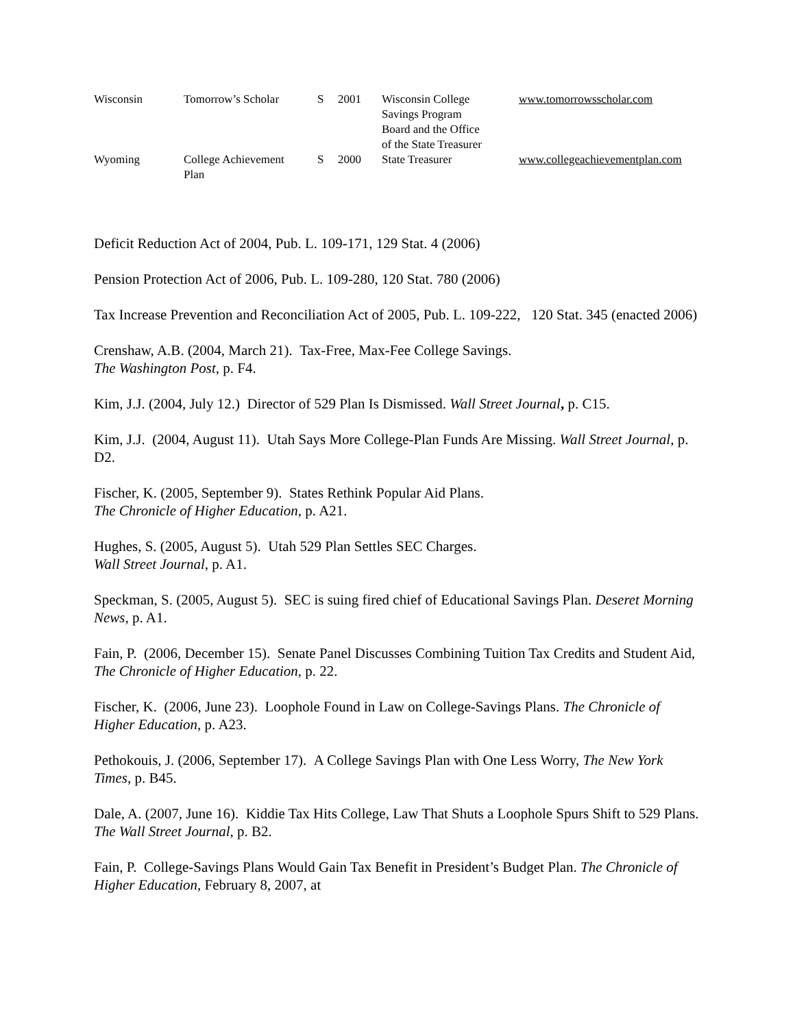| Wisconsin | Tomorrow’s Scholar | S | 2001 | Wisconsin College Savings Program Board and the Office of the State Treasurer | www.tomorrowsscholar.com |
| Wyoming | College Achievement Plan | S | 2000 | State Treasurer | www.collegeachievementplan.com |
Deficit Reduction Act of 2004, Pub. L. 109-171, 129 Stat. 4 (2006)
Pension Protection Act of 2006, Pub. L. 109-280, 120 Stat. 780 (2006)
Tax Increase Prevention and Reconciliation Act of 2005, Pub. L. 109-222, 120 Stat. 345 (enacted 2006)
Crenshaw, A.B. (2004, March 21). Tax-Free, Max-Fee College Savings.
The Washington Post, p. F4.
Kim, J.J. (2004, July 12.) Director of 529 Plan Is Dismissed. Wall Street Journal, p. C15.
Kim, J.J. (2004, August 11). Utah Says More College-Plan Funds Are Missing. Wall Street Journal, p. D2.
Fischer, K. (2005, September 9). States Rethink Popular Aid Plans.
The Chronicle of Higher Education, p. A21.
Hughes, S. (2005, August 5). Utah 529 Plan Settles SEC Charges.
Wall Street Journal, p. A1.
Speckman, S. (2005, August 5). SEC is suing fired chief of Educational Savings Plan. Deseret Morning News, p. A1.
Fain, P. (2006, December 15). Senate Panel Discusses Combining Tuition Tax Credits and Student Aid, The Chronicle of Higher Education, p. 22.
Fischer, K. (2006, June 23). Loophole Found in Law on College-Savings Plans. The Chronicle of Higher Education, p. A23.
Pethokouis, J. (2006, September 17). A College Savings Plan with One Less Worry, The New York Times, p. B45.
Dale, A. (2007, June 16). Kiddie Tax Hits College, Law That Shuts a Loophole Spurs Shift to 529 Plans. The Wall Street Journal, p. B2.
Fain, P. College-Savings Plans Would Gain Tax Benefit in President’s Budget Plan. The Chronicle of Higher Education, February 8, 2007, at